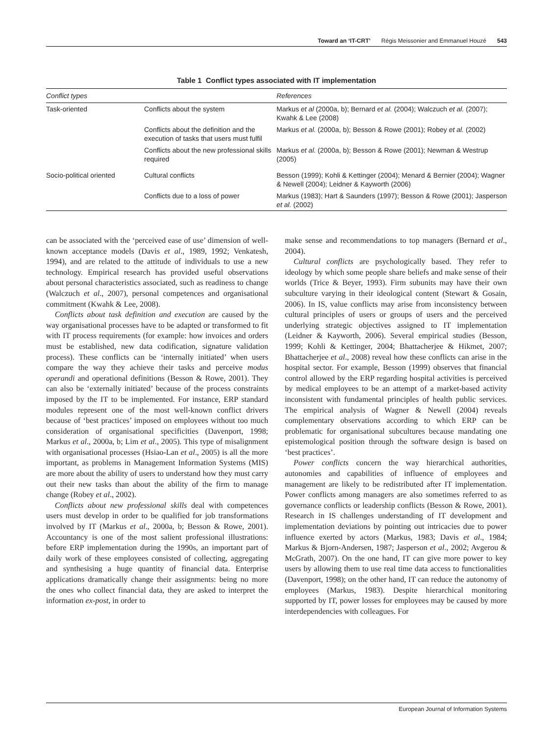Toward an ‘IT-CRT’ Régis Meissonier and Emmanuel Houzé 543
Table 1 Conflict types associated with IT implementation
| Conflict types | | References |
| --- | --- | --- |
| Task-oriented | Conflicts about the system | Markus et al (2000a, b); Bernard et al. (2004); Walczuch et al. (2007); Kwahk & Lee (2008) |
| | Conflicts about the definition and the execution of tasks that users must fulfil | Markus et al. (2000a, b); Besson & Rowe (2001); Robey et al. (2002) |
| | Conflicts about the new professional skills required | Markus et al. (2000a, b); Besson & Rowe (2001); Newman & Westrup (2005) |
| Socio-political oriented | Cultural conflicts | Besson (1999); Kohli & Kettinger (2004); Menard & Bernier (2004); Wagner & Newell (2004); Leidner & Kayworth (2006) |
| | Conflicts due to a loss of power | Markus (1983); Hart & Saunders (1997); Besson & Rowe (2001); Jasperson et al. (2002) |
can be associated with the ‘perceived ease of use’ dimension of well-known acceptance models (Davis et al., 1989, 1992; Venkatesh, 1994), and are related to the attitude of individuals to use a new technology. Empirical research has provided useful observations about personal characteristics associated, such as readiness to change (Walczuch et al., 2007), personal competences and organisational commitment (Kwahk & Lee, 2008).
Conflicts about task definition and execution are caused by the way organisational processes have to be adapted or transformed to fit with IT process requirements (for example: how invoices and orders must be established, new data codification, signature validation process). These conflicts can be ‘internally initiated’ when users compare the way they achieve their tasks and perceive modus operandi and operational definitions (Besson & Rowe, 2001). They can also be ‘externally initiated’ because of the process constraints imposed by the IT to be implemented. For instance, ERP standard modules represent one of the most well-known conflict drivers because of ‘best practices’ imposed on employees without too much consideration of organisational specificities (Davenport, 1998; Markus et al., 2000a, b; Lim et al., 2005). This type of misalignment with organisational processes (Hsiao-Lan et al., 2005) is all the more important, as problems in Management Information Systems (MIS) are more about the ability of users to understand how they must carry out their new tasks than about the ability of the firm to manage change (Robey et al., 2002).
Conflicts about new professional skills deal with competences users must develop in order to be qualified for job transformations involved by IT (Markus et al., 2000a, b; Besson & Rowe, 2001). Accountancy is one of the most salient professional illustrations: before ERP implementation during the 1990s, an important part of daily work of these employees consisted of collecting, aggregating and synthesising a huge quantity of financial data. Enterprise applications dramatically change their assignments: being no more the ones who collect financial data, they are asked to interpret the information ex-post, in order to
make sense and recommendations to top managers (Bernard et al., 2004).
Cultural conflicts are psychologically based. They refer to ideology by which some people share beliefs and make sense of their worlds (Trice & Beyer, 1993). Firm subunits may have their own subculture varying in their ideological content (Stewart & Gosain, 2006). In IS, value conflicts may arise from inconsistency between cultural principles of users or groups of users and the perceived underlying strategic objectives assigned to IT implementation (Leidner & Kayworth, 2006). Several empirical studies (Besson, 1999; Kohli & Kettinger, 2004; Bhattacherjee & Hikmet, 2007; Bhattacherjee et al., 2008) reveal how these conflicts can arise in the hospital sector. For example, Besson (1999) observes that financial control allowed by the ERP regarding hospital activities is perceived by medical employees to be an attempt of a market-based activity inconsistent with fundamental principles of health public services. The empirical analysis of Wagner & Newell (2004) reveals complementary observations according to which ERP can be problematic for organisational subcultures because mandating one epistemological position through the software design is based on ‘best practices’.
Power conflicts concern the way hierarchical authorities, autonomies and capabilities of influence of employees and management are likely to be redistributed after IT implementation. Power conflicts among managers are also sometimes referred to as governance conflicts or leadership conflicts (Besson & Rowe, 2001). Research in IS challenges understanding of IT development and implementation deviations by pointing out intricacies due to power influence exerted by actors (Markus, 1983; Davis et al., 1984; Markus & Bjorn-Andersen, 1987; Jasperson et al., 2002; Avgerou & McGrath, 2007). On the one hand, IT can give more power to key users by allowing them to use real time data access to functionalities (Davenport, 1998); on the other hand, IT can reduce the autonomy of employees (Markus, 1983). Despite hierarchical monitoring supported by IT, power losses for employees may be caused by more interdependencies with colleagues. For
European Journal of Information Systems